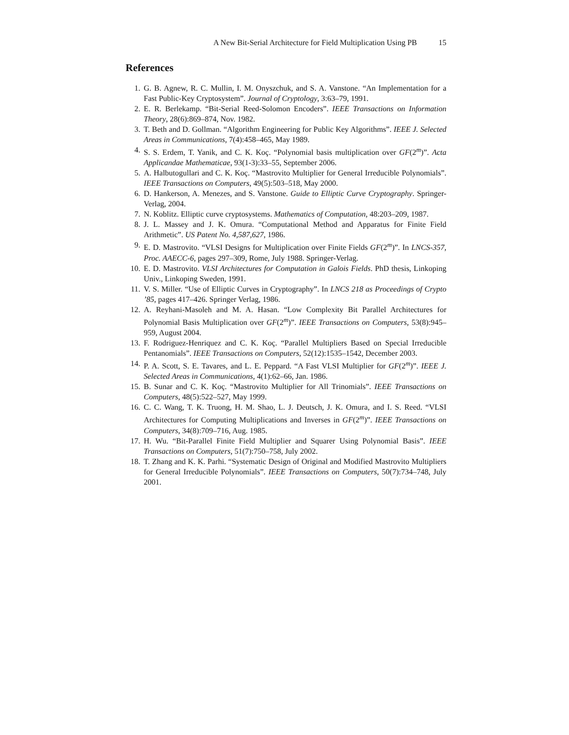A New Bit-Serial Architecture for Field Multiplication Using PB 15
References
1. G. B. Agnew, R. C. Mullin, I. M. Onyszchuk, and S. A. Vanstone. “An Implementation for a Fast Public-Key Cryptosystem”. Journal of Cryptology, 3:63–79, 1991.
2. E. R. Berlekamp. “Bit-Serial Reed-Solomon Encoders”. IEEE Transactions on Information Theory, 28(6):869–874, Nov. 1982.
3. T. Beth and D. Gollman. “Algorithm Engineering for Public Key Algorithms”. IEEE J. Selected Areas in Communications, 7(4):458–465, May 1989.
4. S. S. Erdem, T. Yanik, and C. K. Koç. “Polynomial basis multiplication over GF(2<sup>m</sup>)”. Acta Applicandae Mathematicae, 93(1-3):33–55, September 2006.
5. A. Halbutogullari and C. K. Koç. “Mastrovito Multiplier for General Irreducible Polynomials”. IEEE Transactions on Computers, 49(5):503–518, May 2000.
6. D. Hankerson, A. Menezes, and S. Vanstone. Guide to Elliptic Curve Cryptography. Springer-Verlag, 2004.
7. N. Koblitz. Elliptic curve cryptosystems. Mathematics of Computation, 48:203–209, 1987.
8. J. L. Massey and J. K. Omura. “Computational Method and Apparatus for Finite Field Arithmetic”. US Patent No. 4,587,627, 1986.
9. E. D. Mastrovito. “VLSI Designs for Multiplication over Finite Fields GF(2<sup>m</sup>)”. In LNCS-357, Proc. AAECC-6, pages 297–309, Rome, July 1988. Springer-Verlag.
10. E. D. Mastrovito. VLSI Architectures for Computation in Galois Fields. PhD thesis, Linkoping Univ., Linkoping Sweden, 1991.
11. V. S. Miller. “Use of Elliptic Curves in Cryptography”. In LNCS 218 as Proceedings of Crypto ’85, pages 417–426. Springer Verlag, 1986.
12. A. Reyhani-Masoleh and M. A. Hasan. “Low Complexity Bit Parallel Architectures for Polynomial Basis Multiplication over GF(2<sup>m</sup>)”. IEEE Transactions on Computers, 53(8):945–959, August 2004.
13. F. Rodriguez-Henriquez and C. K. Koç. “Parallel Multipliers Based on Special Irreducible Pentanomials”. IEEE Transactions on Computers, 52(12):1535–1542, December 2003.
14. P. A. Scott, S. E. Tavares, and L. E. Peppard. “A Fast VLSI Multiplier for GF(2<sup>m</sup>)”. IEEE J. Selected Areas in Communications, 4(1):62–66, Jan. 1986.
15. B. Sunar and C. K. Koç. “Mastrovito Multiplier for All Trinomials”. IEEE Transactions on Computers, 48(5):522–527, May 1999.
16. C. C. Wang, T. K. Truong, H. M. Shao, L. J. Deutsch, J. K. Omura, and I. S. Reed. “VLSI Architectures for Computing Multiplications and Inverses in GF(2<sup>m</sup>)”. IEEE Transactions on Computers, 34(8):709–716, Aug. 1985.
17. H. Wu. “Bit-Parallel Finite Field Multiplier and Squarer Using Polynomial Basis”. IEEE Transactions on Computers, 51(7):750–758, July 2002.
18. T. Zhang and K. K. Parhi. “Systematic Design of Original and Modified Mastrovito Multipliers for General Irreducible Polynomials”. IEEE Transactions on Computers, 50(7):734–748, July 2001.